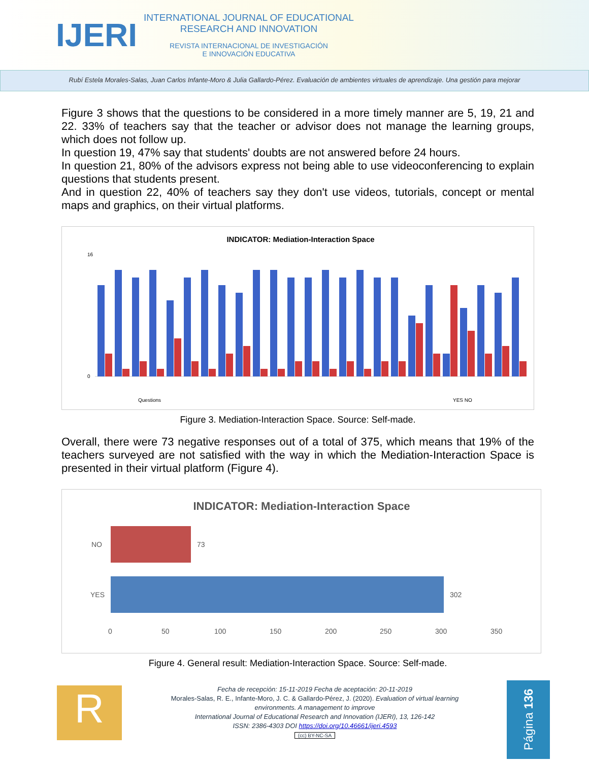IJERI
INTERNATIONAL JOURNAL OF EDUCATIONAL
RESEARCH AND INNOVATION
REVISTA INTERNACIONAL DE INVESTIGACIÓN
E INNOVACIÓN EDUCATIVA
Rubí Estela Morales-Salas, Juan Carlos Infante-Moro & Julia Gallardo-Pérez. Evaluación de ambientes virtuales de aprendizaje. Una gestión para mejorar
Figure 3 shows that the questions to be considered in a more timely manner are 5, 19, 21 and 22. 33% of teachers say that the teacher or advisor does not manage the learning groups, which does not follow up.
In question 19, 47% say that students' doubts are not answered before 24 hours.
In question 21, 80% of the advisors express not being able to use videoconferencing to explain questions that students present.
And in question 22, 40% of teachers say they don't use videos, tutorials, concept or mental maps and graphics, on their virtual platforms.
INDICATOR: Mediation-Interaction Space
16
0
Questions
YES NO
Figure 3. Mediation-Interaction Space. Source: Self-made.
Overall, there were 73 negative responses out of a total of 375, which means that 19% of the teachers surveyed are not satisfied with the way in which the Mediation-Interaction Space is presented in their virtual platform (Figure 4).
INDICATOR: Mediation-Interaction Space
NO
73
YES
302
0
50
100
150
200
250
300
350
Figure 4. General result: Mediation-Interaction Space. Source: Self-made.
R
Fecha de recepción: 15-11-2019 Fecha de aceptación: 20-11-2019
Morales-Salas, R. E., Infante-Moro, J. C. & Gallardo-Pérez, J. (2020). Evaluation of virtual learning environments. A management to improve
International Journal of Educational Research and Innovation (IJERI), 13, 126-142
ISSN: 2386-4303 DOI https://doi.org/10.46661/ijeri.4593
(cc) BY-NC-SA
Página 136